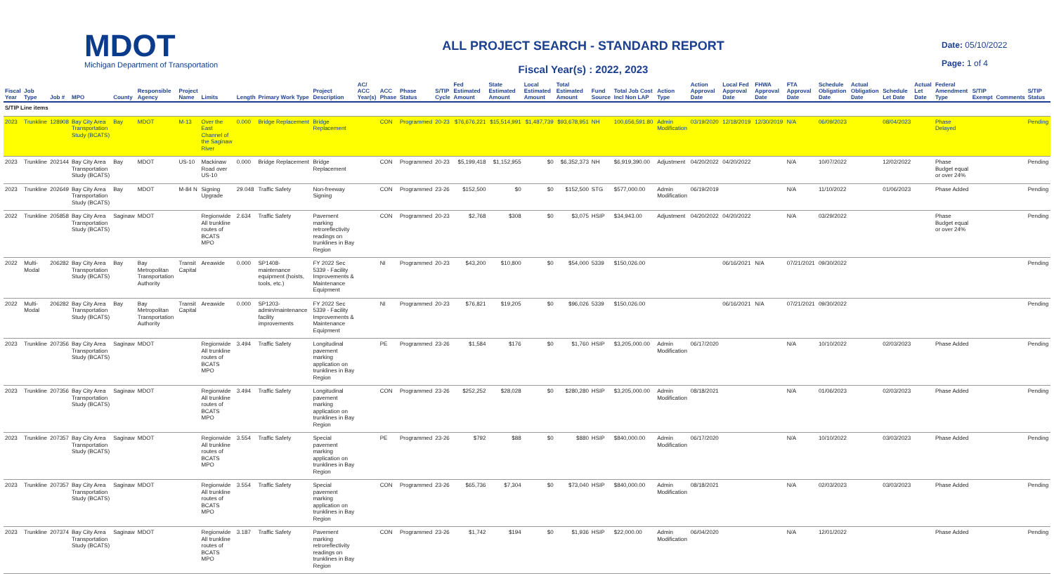MDOT
Michigan Department of Transportation
ALL PROJECT SEARCH - STANDARD REPORT
Fiscal Year(s) : 2022, 2023
Date: 05/10/2022
Page: 1 of 4
| Fiscal Year | Job Type | Job # | MPO | County | Responsible Agency | Project Name | Limits | Length | Primary Work Type | Project Description | AC/ ACC Year(s) | ACC Phase | Phase Status | S/TIP Cycle | Fed Estimated Amount | State Estimated Amount | Local Estimated Amount | Total Estimated Amount | Fund Source | Total Job Cost Incl Non LAP | Action Type | Action Approval Date | Local Fed Approval Date | FHWA Approval Date | FTA Approval Date | Schedule Obligation Date | Actual Obligation Date | Schedule Let Date | Actual Let Date | Federal Amendment Type | S/TIP Exempt | Comments | S/TIP Status |
| --- | --- | --- | --- | --- | --- | --- | --- | --- | --- | --- | --- | --- | --- | --- | --- | --- | --- | --- | --- | --- | --- | --- | --- | --- | --- | --- | --- | --- | --- | --- | --- | --- | --- |
| S/TIP Line items | | | | | | | | | | | | | | | | | | | | | | | | | | | | | | | | | |
| 2023 | Trunkline | 128908 | Bay City Area Transportation Study (BCATS) | Bay | MDOT | M-13 | Over the East Channel of the Saginaw River | 0.000 | Bridge Replacement | Bridge Replacement | | CON | Programmed | 20-23 | $76,676,221 | $15,514,991 | $1,487,739 | $93,678,951 | NH | 100,656,591.80 | Admin Modification | 03/19/2020 | 12/18/2019 | 12/30/2019 | N/A | 06/09/2023 | | 08/04/2023 | | Phase Delayed | | | Pending |
| 2023 | Trunkline | 202144 | Bay City Area Transportation Study (BCATS) | Bay | MDOT | US-10 | Mackinaw Road over US-10 | 0.000 | Bridge Replacement | Bridge Replacement | | CON | Programmed | 20-23 | $5,199,418 | $1,152,955 | $0 | $6,352,373 | NH | $6,919,390.00 | Adjustment | 04/20/2022 | 04/20/2022 | | N/A | 10/07/2022 | | 12/02/2022 | | Phase Budget equal or over 24% | | | Pending |
| 2023 | Trunkline | 202649 | Bay City Area Transportation Study (BCATS) | Bay | MDOT | M-84 N | Signing Upgrade | 29.048 | Traffic Safety | Non-freeway Signing | | CON | Programmed | 23-26 | $152,500 | $0 | $0 | $152,500 | STG | $577,000.00 | Admin Modification | 06/19/2019 | | | N/A | 11/10/2022 | | 01/06/2023 | | Phase Added | | | Pending |
| 2022 | Trunkline | 205858 | Bay City Area Transportation Study (BCATS) | Saginaw | MDOT | | Regionwide All trunkline routes of BCATS MPO | 2.634 | Traffic Safety | Pavement marking retroreflectivity readings on trunklines in Bay Region | | CON | Programmed | 20-23 | $2,768 | $308 | $0 | $3,075 | HSIP | $34,943.00 | Adjustment | 04/20/2022 | 04/20/2022 | | N/A | 03/29/2022 | | | | Phase Budget equal or over 24% | | | Pending |
| 2022 | Multi-Modal | 206282 | Bay City Area Transportation Study (BCATS) | Bay | Bay Metropolitan Transportation Authority | Transit Capital | Areawide | 0.000 | SP1408-maintenance equipment (hoists, tools, etc.) | FY 2022 Sec 5339 - Facility Improvements & Maintenance Equipment | | NI | Programmed | 20-23 | $43,200 | $10,800 | $0 | $54,000 | 5339 | $150,026.00 | | | 06/16/2021 | N/A | 07/21/2021 | 09/30/2022 | | | | | | | Pending |
| 2022 | Multi-Modal | 206282 | Bay City Area Transportation Study (BCATS) | Bay | Bay Metropolitan Transportation Authority | Transit Capital | Areawide | 0.000 | SP1203-admin/maintenance facility improvements | FY 2022 Sec 5339 - Facility Improvements & Maintenance Equipment | | NI | Programmed | 20-23 | $76,821 | $19,205 | $0 | $96,026 | 5339 | $150,026.00 | | | 06/16/2021 | N/A | 07/21/2021 | 09/30/2022 | | | | | | | Pending |
| 2023 | Trunkline | 207356 | Bay City Area Transportation Study (BCATS) | Saginaw | MDOT | | Regionwide All trunkline routes of BCATS MPO | 3.494 | Traffic Safety | Longitudinal pavement marking application on trunklines in Bay Region | | PE | Programmed | 23-26 | $1,584 | $176 | $0 | $1,760 | HSIP | $3,205,000.00 | Admin Modification | 06/17/2020 | | | N/A | 10/10/2022 | | 02/03/2023 | | Phase Added | | | Pending |
| 2023 | Trunkline | 207356 | Bay City Area Transportation Study (BCATS) | Saginaw | MDOT | | Regionwide All trunkline routes of BCATS MPO | 3.494 | Traffic Safety | Longitudinal pavement marking application on trunklines in Bay Region | | CON | Programmed | 23-26 | $252,252 | $28,028 | $0 | $280,280 | HSIP | $3,205,000.00 | Admin Modification | 08/18/2021 | | | N/A | 01/06/2023 | | 02/03/2023 | | Phase Added | | | Pending |
| 2023 | Trunkline | 207357 | Bay City Area Transportation Study (BCATS) | Saginaw | MDOT | | Regionwide All trunkline routes of BCATS MPO | 3.554 | Traffic Safety | Special pavement marking application on trunklines in Bay Region | | PE | Programmed | 23-26 | $792 | $88 | $0 | $880 | HSIP | $840,000.00 | Admin Modification | 06/17/2020 | | | N/A | 10/10/2022 | | 03/03/2023 | | Phase Added | | | Pending |
| 2023 | Trunkline | 207357 | Bay City Area Transportation Study (BCATS) | Saginaw | MDOT | | Regionwide All trunkline routes of BCATS MPO | 3.554 | Traffic Safety | Special pavement marking application on trunklines in Bay Region | | CON | Programmed | 23-26 | $65,736 | $7,304 | $0 | $73,040 | HSIP | $840,000.00 | Admin Modification | 08/18/2021 | | | N/A | 02/03/2023 | | 03/03/2023 | | Phase Added | | | Pending |
| 2023 | Trunkline | 207374 | Bay City Area Transportation Study (BCATS) | Saginaw | MDOT | | Regionwide All trunkline routes of BCATS MPO | 3.187 | Traffic Safety | Pavement marking retroreflectivity readings on trunklines in Bay Region | | CON | Programmed | 23-26 | $1,742 | $194 | $0 | $1,936 | HSIP | $22,000.00 | Admin Modification | 06/04/2020 | | | N/A | 12/01/2022 | | | | Phase Added | | | Pending |